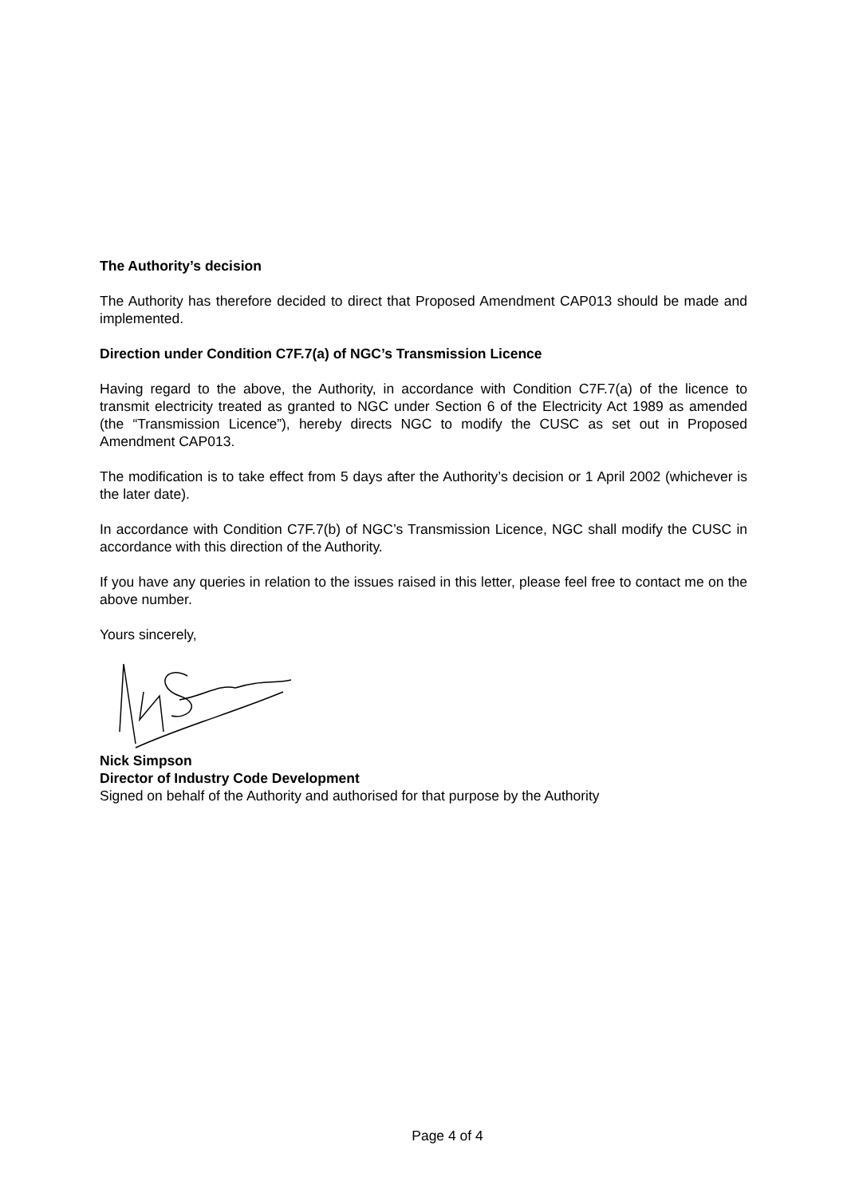The Authority’s decision
The Authority has therefore decided to direct that Proposed Amendment CAP013 should be made and implemented.
Direction under Condition C7F.7(a) of NGC’s Transmission Licence
Having regard to the above, the Authority, in accordance with Condition C7F.7(a) of the licence to transmit electricity treated as granted to NGC under Section 6 of the Electricity Act 1989 as amended (the “Transmission Licence”), hereby directs NGC to modify the CUSC as set out in Proposed Amendment CAP013.
The modification is to take effect from 5 days after the Authority’s decision or 1 April 2002 (whichever is the later date).
In accordance with Condition C7F.7(b) of NGC’s Transmission Licence, NGC shall modify the CUSC in accordance with this direction of the Authority.
If you have any queries in relation to the issues raised in this letter, please feel free to contact me on the above number.
Yours sincerely,
Nick Simpson
Director of Industry Code Development
Signed on behalf of the Authority and authorised for that purpose by the Authority
Page 4 of 4